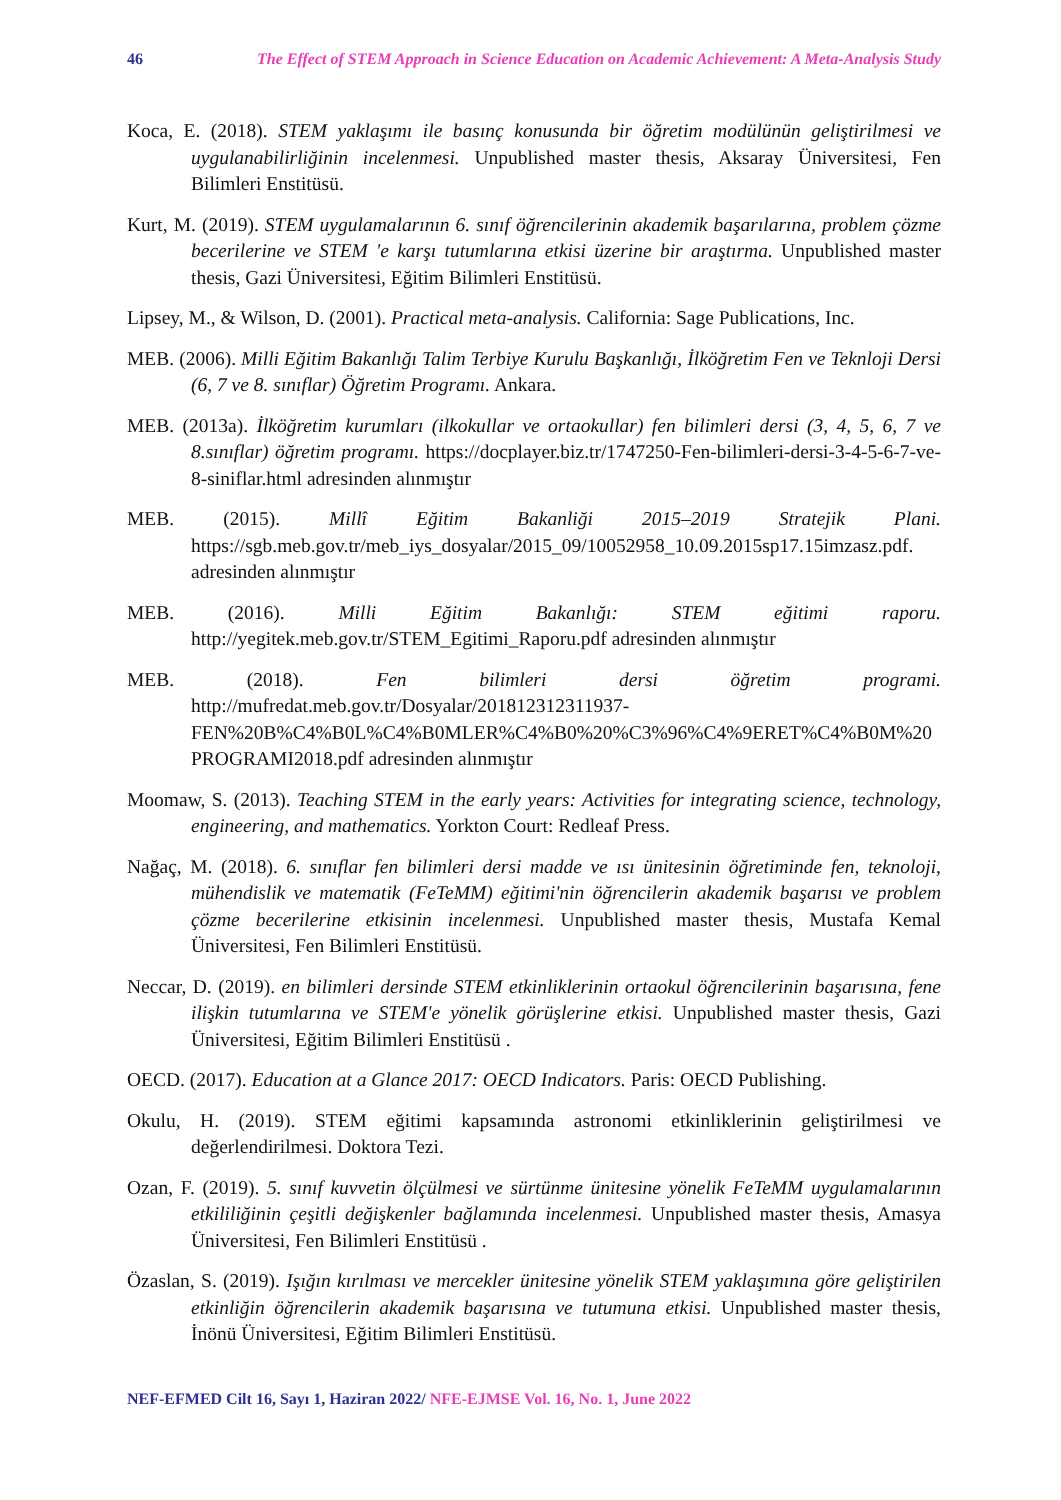46 The Effect of STEM Approach in Science Education on Academic Achievement: A Meta-Analysis Study
Koca, E. (2018). STEM yaklaşımı ile basınç konusunda bir öğretim modülünün geliştirilmesi ve uygulanabilirliğinin incelenmesi. Unpublished master thesis, Aksaray Üniversitesi, Fen Bilimleri Enstitüsü.
Kurt, M. (2019). STEM uygulamalarının 6. sınıf öğrencilerinin akademik başarılarına, problem çözme becerilerine ve STEM 'e karşı tutumlarına etkisi üzerine bir araştırma. Unpublished master thesis, Gazi Üniversitesi, Eğitim Bilimleri Enstitüsü.
Lipsey, M., & Wilson, D. (2001). Practical meta-analysis. California: Sage Publications, Inc.
MEB. (2006). Milli Eğitim Bakanlığı Talim Terbiye Kurulu Başkanlığı, İlköğretim Fen ve Teknloji Dersi (6, 7 ve 8. sınıflar) Öğretim Programı. Ankara.
MEB. (2013a). İlköğretim kurumları (ilkokullar ve ortaokullar) fen bilimleri dersi (3, 4, 5, 6, 7 ve 8.sınıflar) öğretim programı. https://docplayer.biz.tr/1747250-Fen-bilimleri-dersi-3-4-5-6-7-ve-8-siniflar.html adresinden alınmıştır
MEB. (2015). Millî Eğitim Bakanliği 2015–2019 Stratejik Plani. https://sgb.meb.gov.tr/meb_iys_dosyalar/2015_09/10052958_10.09.2015sp17.15imzasz.pdf. adresinden alınmıştır
MEB. (2016). Milli Eğitim Bakanlığı: STEM eğitimi raporu. http://yegitek.meb.gov.tr/STEM_Egitimi_Raporu.pdf adresinden alınmıştır
MEB. (2018). Fen bilimleri dersi öğretim programi. http://mufredat.meb.gov.tr/Dosyalar/201812312311937-FEN%20B%C4%B0L%C4%B0MLER%C4%B0%20%C3%96%C4%9ERET%C4%B0M%20PROGRAMI2018.pdf adresinden alınmıştır
Moomaw, S. (2013). Teaching STEM in the early years: Activities for integrating science, technology, engineering, and mathematics. Yorkton Court: Redleaf Press.
Nağaç, M. (2018). 6. sınıflar fen bilimleri dersi madde ve ısı ünitesinin öğretiminde fen, teknoloji, mühendislik ve matematik (FeTeMM) eğitimi'nin öğrencilerin akademik başarısı ve problem çözme becerilerine etkisinin incelenmesi. Unpublished master thesis, Mustafa Kemal Üniversitesi, Fen Bilimleri Enstitüsü.
Neccar, D. (2019). en bilimleri dersinde STEM etkinliklerinin ortaokul öğrencilerinin başarısına, fene ilişkin tutumlarına ve STEM'e yönelik görüşlerine etkisi. Unpublished master thesis, Gazi Üniversitesi, Eğitim Bilimleri Enstitüsü .
OECD. (2017). Education at a Glance 2017: OECD Indicators. Paris: OECD Publishing.
Okulu, H. (2019). STEM eğitimi kapsamında astronomi etkinliklerinin geliştirilmesi ve değerlendirilmesi. Doktora Tezi.
Ozan, F. (2019). 5. sınıf kuvvetin ölçülmesi ve sürtünme ünitesine yönelik FeTeMM uygulamalarının etkililiğinin çeşitli değişkenler bağlamında incelenmesi. Unpublished master thesis, Amasya Üniversitesi, Fen Bilimleri Enstitüsü .
Özaslan, S. (2019). Işığın kırılması ve mercekler ünitesine yönelik STEM yaklaşımına göre geliştirilen etkinliğin öğrencilerin akademik başarısına ve tutumuna etkisi. Unpublished master thesis, İnönü Üniversitesi, Eğitim Bilimleri Enstitüsü.
NEF-EFMED Cilt 16, Sayı 1, Haziran 2022/ NFE-EJMSE Vol. 16, No. 1, June 2022